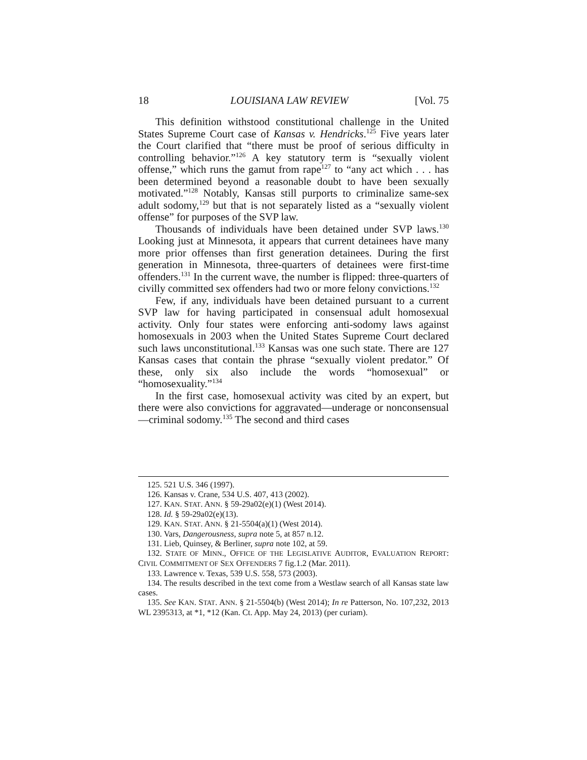18 LOUISIANA LAW REVIEW [Vol. 75
This definition withstood constitutional challenge in the United States Supreme Court case of Kansas v. Hendricks.<sup>125</sup> Five years later the Court clarified that “there must be proof of serious difficulty in controlling behavior.”<sup>126</sup> A key statutory term is “sexually violent offense,” which runs the gamut from rape<sup>127</sup> to “any act which . . . has been determined beyond a reasonable doubt to have been sexually motivated.”<sup>128</sup> Notably, Kansas still purports to criminalize same-sex adult sodomy,<sup>129</sup> but that is not separately listed as a “sexually violent offense” for purposes of the SVP law.
Thousands of individuals have been detained under SVP laws.<sup>130</sup> Looking just at Minnesota, it appears that current detainees have many more prior offenses than first generation detainees. During the first generation in Minnesota, three-quarters of detainees were first-time offenders.<sup>131</sup> In the current wave, the number is flipped: three-quarters of civilly committed sex offenders had two or more felony convictions.<sup>132</sup>
Few, if any, individuals have been detained pursuant to a current SVP law for having participated in consensual adult homosexual activity. Only four states were enforcing anti-sodomy laws against homosexuals in 2003 when the United States Supreme Court declared such laws unconstitutional.<sup>133</sup> Kansas was one such state. There are 127 Kansas cases that contain the phrase “sexually violent predator.” Of these, only six also include the words “homosexual” or “homosexuality.”<sup>134</sup>
In the first case, homosexual activity was cited by an expert, but there were also convictions for aggravated—underage or nonconsensual—criminal sodomy.<sup>135</sup> The second and third cases
125. 521 U.S. 346 (1997).
126. Kansas v. Crane, 534 U.S. 407, 413 (2002).
127. KAN. STAT. ANN. § 59-29a02(e)(1) (West 2014).
128. Id. § 59-29a02(e)(13).
129. KAN. STAT. ANN. § 21-5504(a)(1) (West 2014).
130. Vars, Dangerousness, supra note 5, at 857 n.12.
131. Lieb, Quinsey, & Berliner, supra note 102, at 59.
132. STATE OF MINN., OFFICE OF THE LEGISLATIVE AUDITOR, EVALUATION REPORT: CIVIL COMMITMENT OF SEX OFFENDERS 7 fig.1.2 (Mar. 2011).
133. Lawrence v. Texas, 539 U.S. 558, 573 (2003).
134. The results described in the text come from a Westlaw search of all Kansas state law cases.
135. See KAN. STAT. ANN. § 21-5504(b) (West 2014); In re Patterson, No. 107,232, 2013 WL 2395313, at *1, *12 (Kan. Ct. App. May 24, 2013) (per curiam).